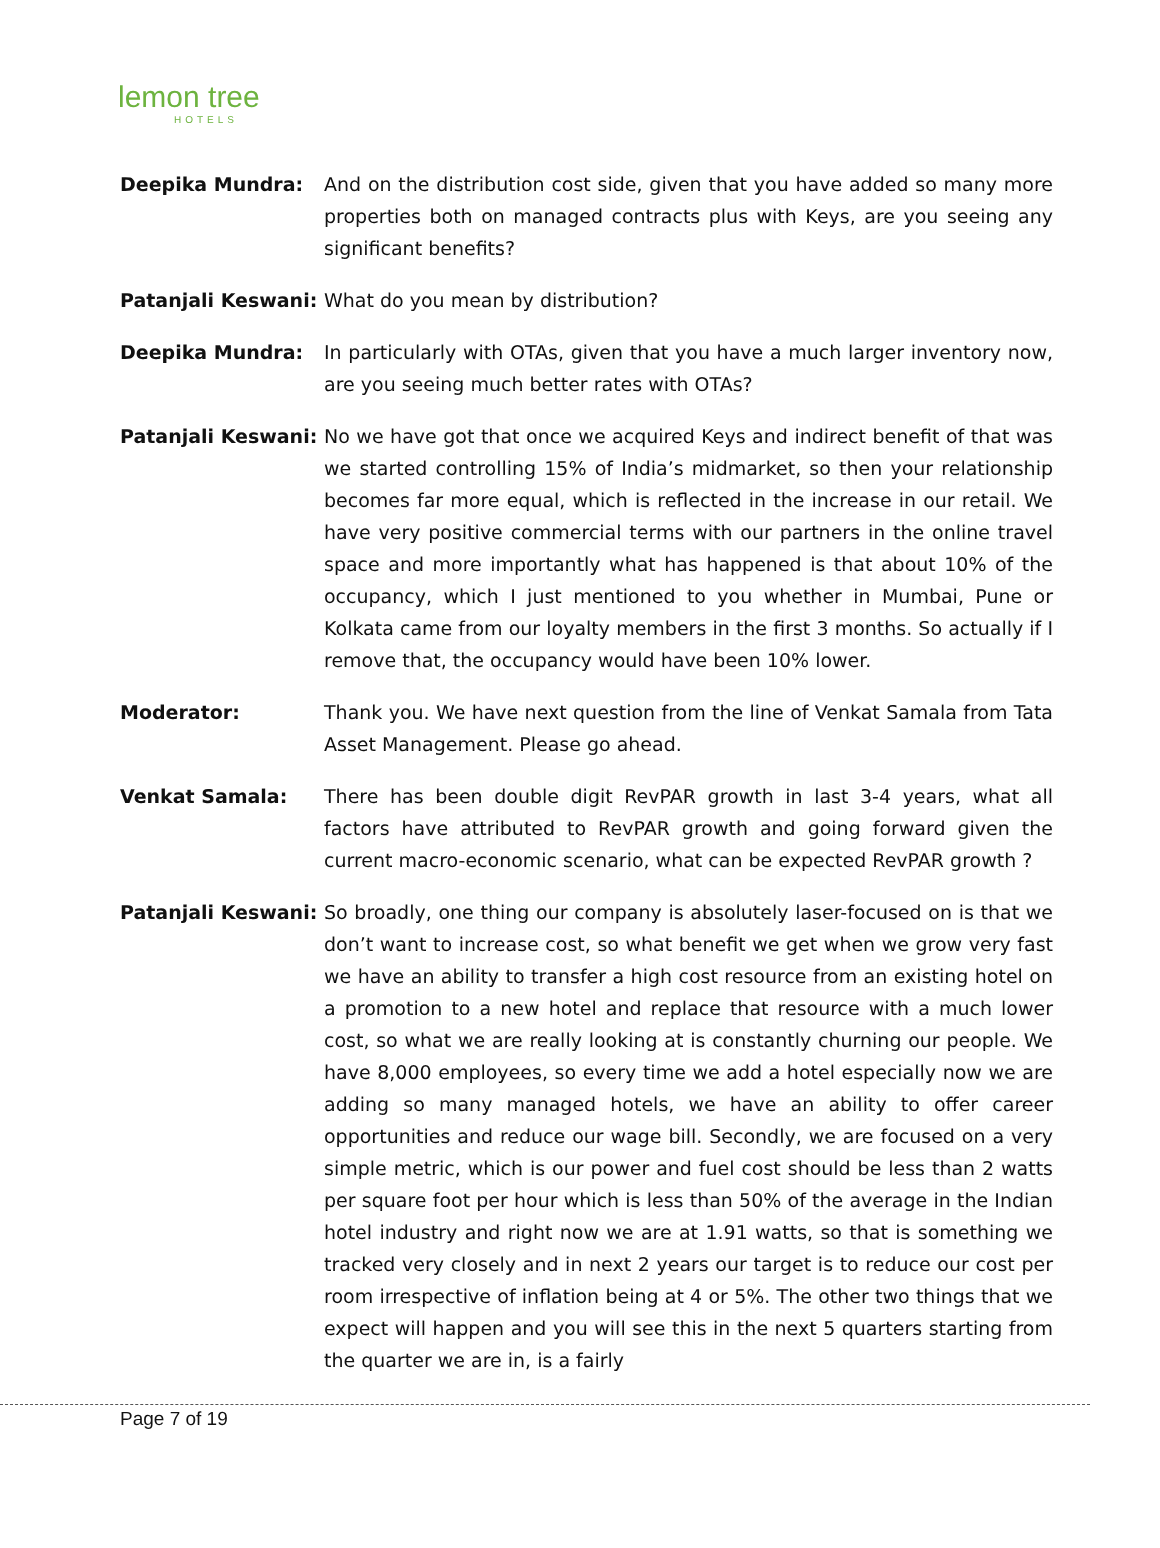lemon tree
HOTELS
Deepika Mundra: And on the distribution cost side, given that you have added so many more properties both on managed contracts plus with Keys, are you seeing any significant benefits?
Patanjali Keswani:
What do you mean by distribution?
Deepika Mundra: In particularly with OTAs, given that you have a much larger inventory now, are you seeing much better rates with OTAs?
Patanjali Keswani:
No we have got that once we acquired Keys and indirect benefit of that was we started controlling 15% of India’s midmarket, so then your relationship becomes far more equal, which is reflected in the increase in our retail. We have very positive commercial terms with our partners in the online travel space and more importantly what has happened is that about 10% of the occupancy, which I just mentioned to you whether in Mumbai, Pune or Kolkata came from our loyalty members in the first 3 months. So actually if I remove that, the occupancy would have been 10% lower.
Moderator: Thank you. We have next question from the line of Venkat Samala from Tata Asset Management. Please go ahead.
Venkat Samala: There has been double digit RevPAR growth in last 3-4 years, what all factors have attributed to RevPAR growth and going forward given the current macro-economic scenario, what can be expected RevPAR growth ?
Patanjali Keswani:
So broadly, one thing our company is absolutely laser-focused on is that we don’t want to increase cost, so what benefit we get when we grow very fast we have an ability to transfer a high cost resource from an existing hotel on a promotion to a new hotel and replace that resource with a much lower cost, so what we are really looking at is constantly churning our people. We have 8,000 employees, so every time we add a hotel especially now we are adding so many managed hotels, we have an ability to offer career opportunities and reduce our wage bill. Secondly, we are focused on a very simple metric, which is our power and fuel cost should be less than 2 watts per square foot per hour which is less than 50% of the average in the Indian hotel industry and right now we are at 1.91 watts, so that is something we tracked very closely and in next 2 years our target is to reduce our cost per room irrespective of inflation being at 4 or 5%. The other two things that we expect will happen and you will see this in the next 5 quarters starting from the quarter we are in, is a fairly
Page 7 of 19